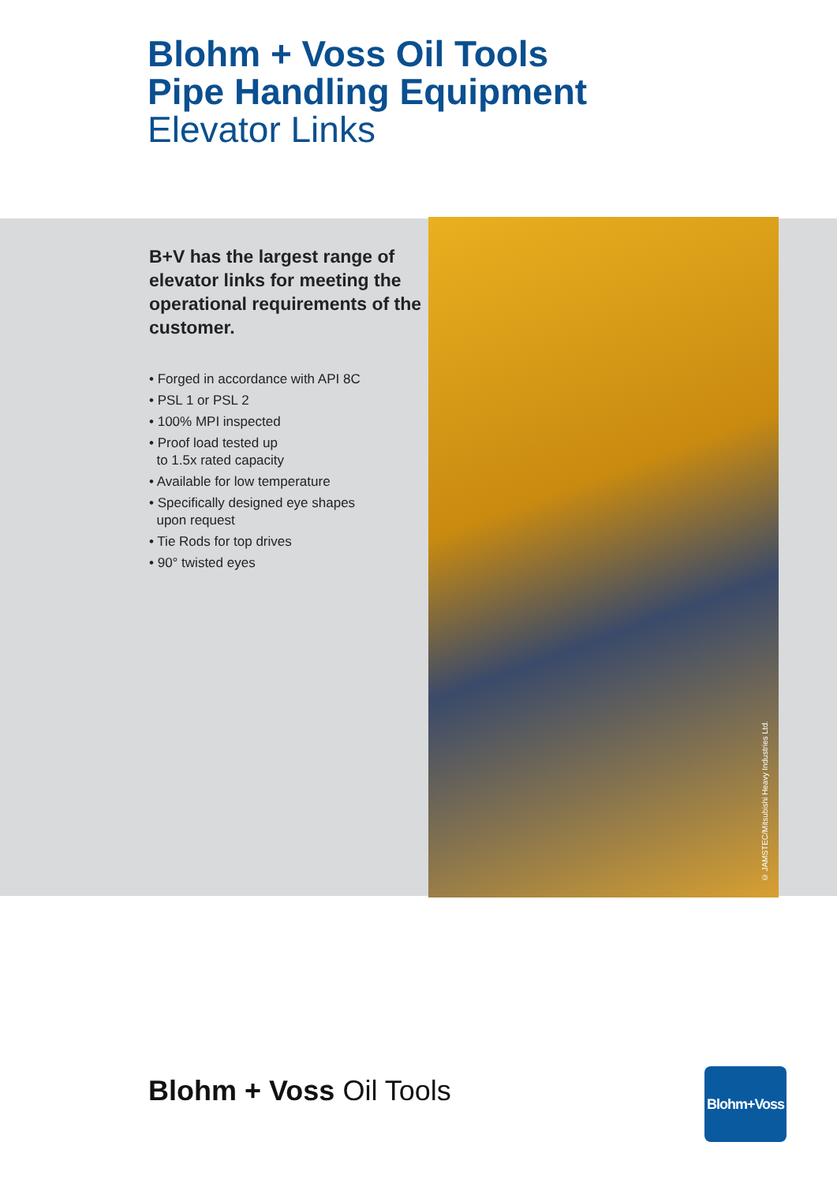Blohm + Voss Oil Tools
Pipe Handling Equipment
Elevator Links
B+V has the largest range of elevator links for meeting the operational requirements of the customer.
• Forged in accordance with API 8C
• PSL 1 or PSL 2
• 100% MPI inspected
• Proof load tested up
to 1.5x rated capacity
• Available for low temperature
• Specifically designed eye shapes
upon request
• Tie Rods for top drives
• 90° twisted eyes
© JAMSTEC/Mitsubishi Heavy Industries Ltd.
Blohm + Voss Oil Tools
Blohm+Voss